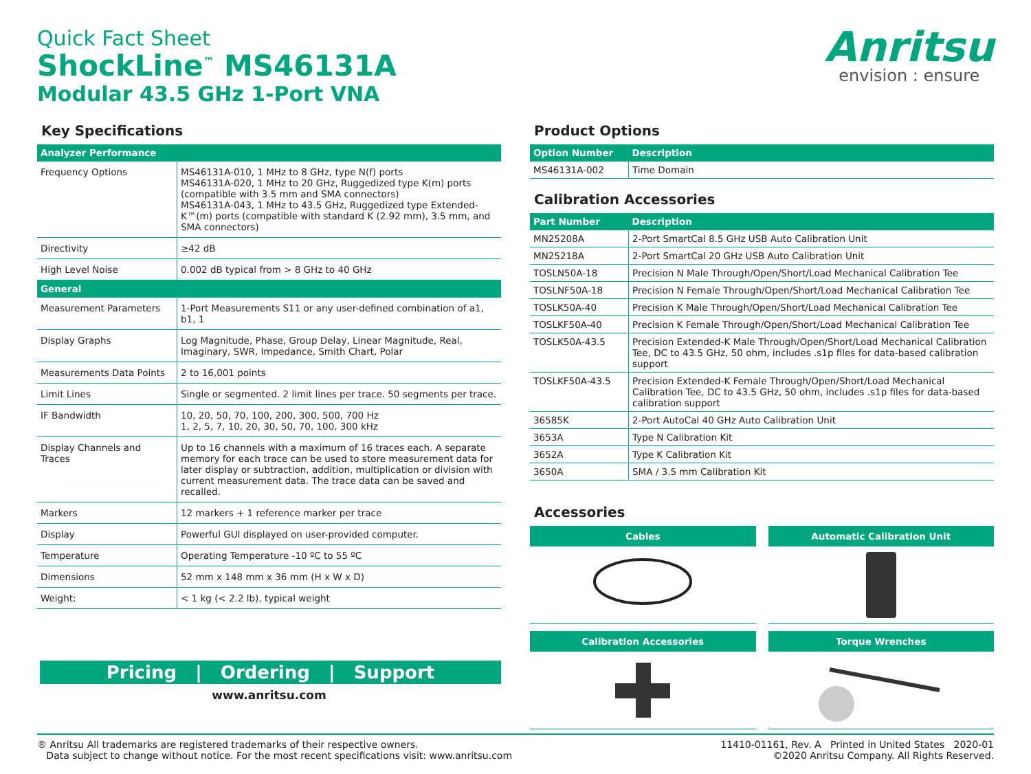Quick Fact Sheet
ShockLine<sup>™</sup> MS46131A
Modular 43.5 GHz 1-Port VNA
Anritsu
envision : ensure
Key Specifications
| Analyzer Performance | |
| --- | --- |
| Frequency Options | MS46131A-010, 1 MHz to 8 GHz, type N(f) ports MS46131A-020, 1 MHz to 20 GHz, Ruggedized type K(m) ports (compatible with 3.5 mm and SMA connectors) MS46131A-043, 1 MHz to 43.5 GHz, Ruggedized type Extended-K™(m) ports (compatible with standard K (2.92 mm), 3.5 mm, and SMA connectors) |
| Directivity | ≥42 dB |
| High Level Noise | 0.002 dB typical from > 8 GHz to 40 GHz |
| General | |
| Measurement Parameters | 1-Port Measurements S11 or any user-defined combination of a1, b1, 1 |
| Display Graphs | Log Magnitude, Phase, Group Delay, Linear Magnitude, Real, Imaginary, SWR, Impedance, Smith Chart, Polar |
| Measurements Data Points | 2 to 16,001 points |
| Limit Lines | Single or segmented. 2 limit lines per trace. 50 segments per trace. |
| IF Bandwidth | 10, 20, 50, 70, 100, 200, 300, 500, 700 Hz 1, 2, 5, 7, 10, 20, 30, 50, 70, 100, 300 kHz |
| Display Channels and Traces | Up to 16 channels with a maximum of 16 traces each. A separate memory for each trace can be used to store measurement data for later display or subtraction, addition, multiplication or division with current measurement data. The trace data can be saved and recalled. |
| Markers | 12 markers + 1 reference marker per trace |
| Display | Powerful GUI displayed on user-provided computer. |
| Temperature | Operating Temperature -10 ºC to 55 ºC |
| Dimensions | 52 mm x 148 mm x 36 mm (H x W x D) |
| Weight: | < 1 kg (< 2.2 lb), typical weight |
Pricing | Ordering | Support
www.anritsu.com
Product Options
| Option Number | Description |
| --- | --- |
| MS46131A-002 | Time Domain |
Calibration Accessories
| Part Number | Description |
| --- | --- |
| MN25208A | 2-Port SmartCal 8.5 GHz USB Auto Calibration Unit |
| MN25218A | 2-Port SmartCal 20 GHz USB Auto Calibration Unit |
| TOSLN50A-18 | Precision N Male Through/Open/Short/Load Mechanical Calibration Tee |
| TOSLNF50A-18 | Precision N Female Through/Open/Short/Load Mechanical Calibration Tee |
| TOSLK50A-40 | Precision K Male Through/Open/Short/Load Mechanical Calibration Tee |
| TOSLKF50A-40 | Precision K Female Through/Open/Short/Load Mechanical Calibration Tee |
| TOSLK50A-43.5 | Precision Extended-K Male Through/Open/Short/Load Mechanical Calibration Tee, DC to 43.5 GHz, 50 ohm, includes .s1p files for data-based calibration support |
| TOSLKF50A-43.5 | Precision Extended-K Female Through/Open/Short/Load Mechanical Calibration Tee, DC to 43.5 GHz, 50 ohm, includes .s1p files for data-based calibration support |
| 36585K | 2-Port AutoCal 40 GHz Auto Calibration Unit |
| 3653A | Type N Calibration Kit |
| 3652A | Type K Calibration Kit |
| 3650A | SMA / 3.5 mm Calibration Kit |
Accessories
Cables
Automatic Calibration Unit
Calibration Accessories
Torque Wrenches
® Anritsu All trademarks are registered trademarks of their respective owners.
Data subject to change without notice. For the most recent specifications visit: www.anritsu.com
11410-01161, Rev. A Printed in United States 2020-01
©2020 Anritsu Company. All Rights Reserved.